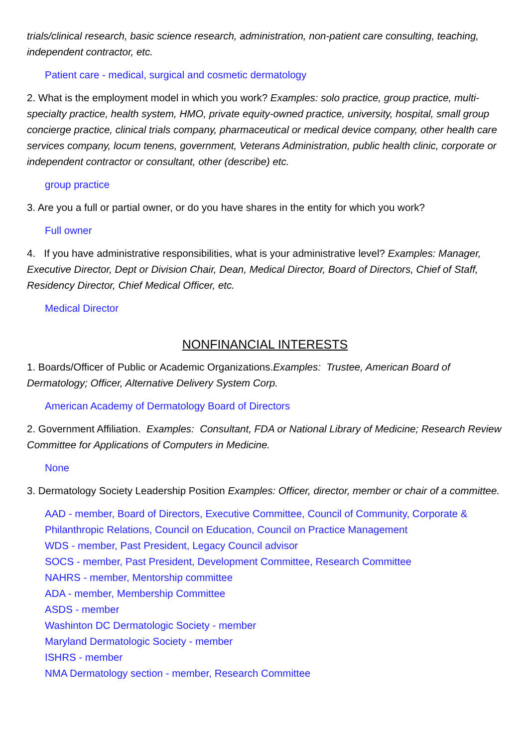trials/clinical research, basic science research, administration, non-patient care consulting, teaching, independent contractor, etc.
Patient care - medical, surgical and cosmetic dermatology
2. What is the employment model in which you work? Examples: solo practice, group practice, multi-specialty practice, health system, HMO, private equity-owned practice, university, hospital, small group concierge practice, clinical trials company, pharmaceutical or medical device company, other health care services company, locum tenens, government, Veterans Administration, public health clinic, corporate or independent contractor or consultant, other (describe) etc.
group practice
3. Are you a full or partial owner, or do you have shares in the entity for which you work?
Full owner
4. If you have administrative responsibilities, what is your administrative level? Examples: Manager, Executive Director, Dept or Division Chair, Dean, Medical Director, Board of Directors, Chief of Staff, Residency Director, Chief Medical Officer, etc.
Medical Director
NONFINANCIAL INTERESTS
1. Boards/Officer of Public or Academic Organizations.Examples: Trustee, American Board of Dermatology; Officer, Alternative Delivery System Corp.
American Academy of Dermatology Board of Directors
2. Government Affiliation. Examples: Consultant, FDA or National Library of Medicine; Research Review Committee for Applications of Computers in Medicine.
None
3. Dermatology Society Leadership Position Examples: Officer, director, member or chair of a committee.
AAD - member, Board of Directors, Executive Committee, Council of Community, Corporate & Philanthropic Relations, Council on Education, Council on Practice Management
WDS - member, Past President, Legacy Council advisor
SOCS - member, Past President, Development Committee, Research Committee
NAHRS - member, Mentorship committee
ADA - member, Membership Committee
ASDS - member
Washinton DC Dermatologic Society - member
Maryland Dermatologic Society - member
ISHRS - member
NMA Dermatology section - member, Research Committee